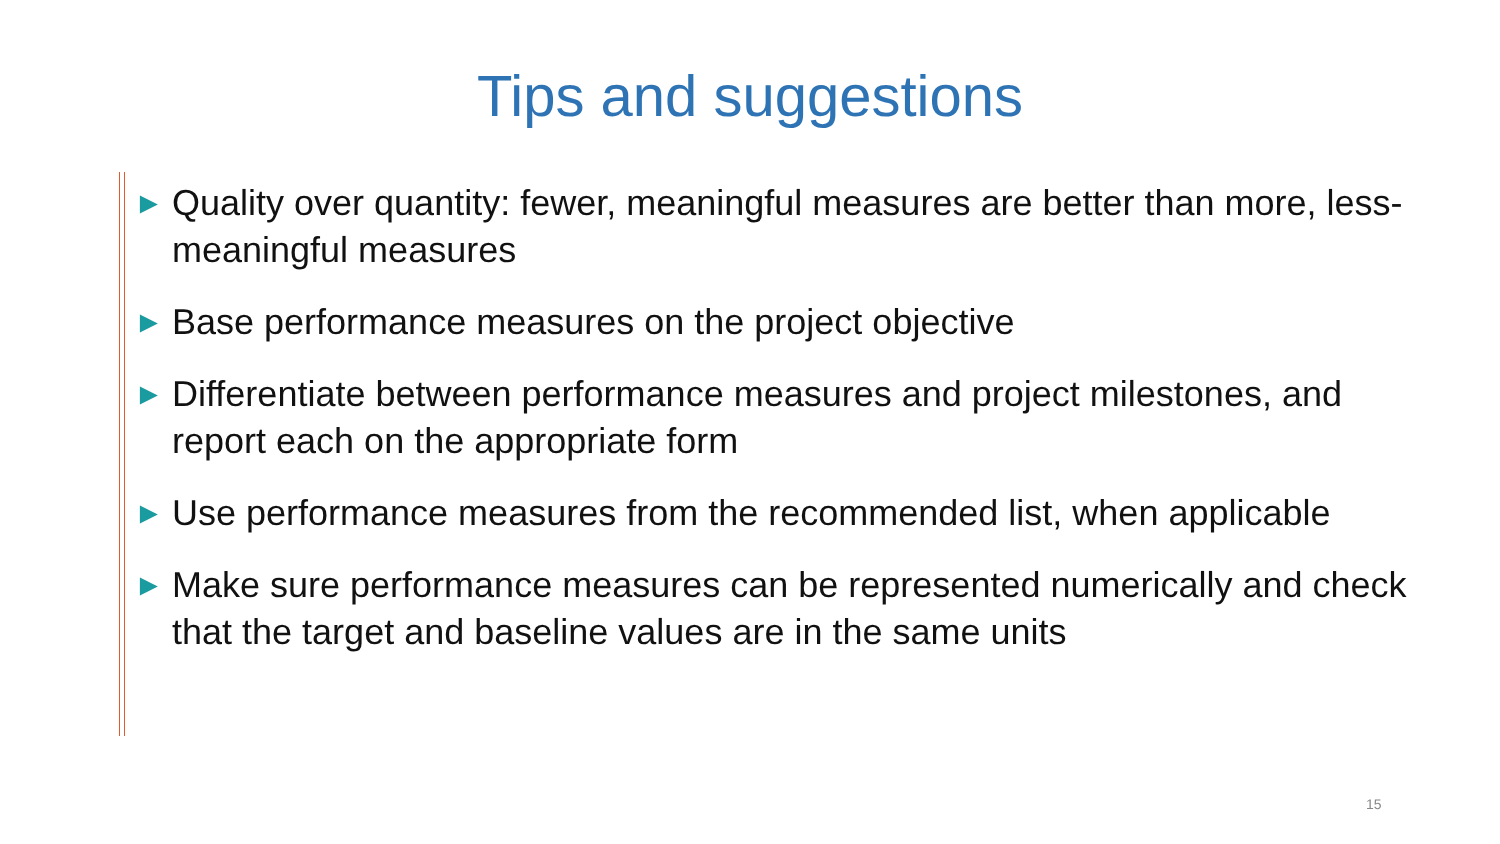Tips and suggestions
► Quality over quantity: fewer, meaningful measures are better than more, less-meaningful measures
► Base performance measures on the project objective
► Differentiate between performance measures and project milestones, and report each on the appropriate form
► Use performance measures from the recommended list, when applicable
► Make sure performance measures can be represented numerically and check that the target and baseline values are in the same units
15